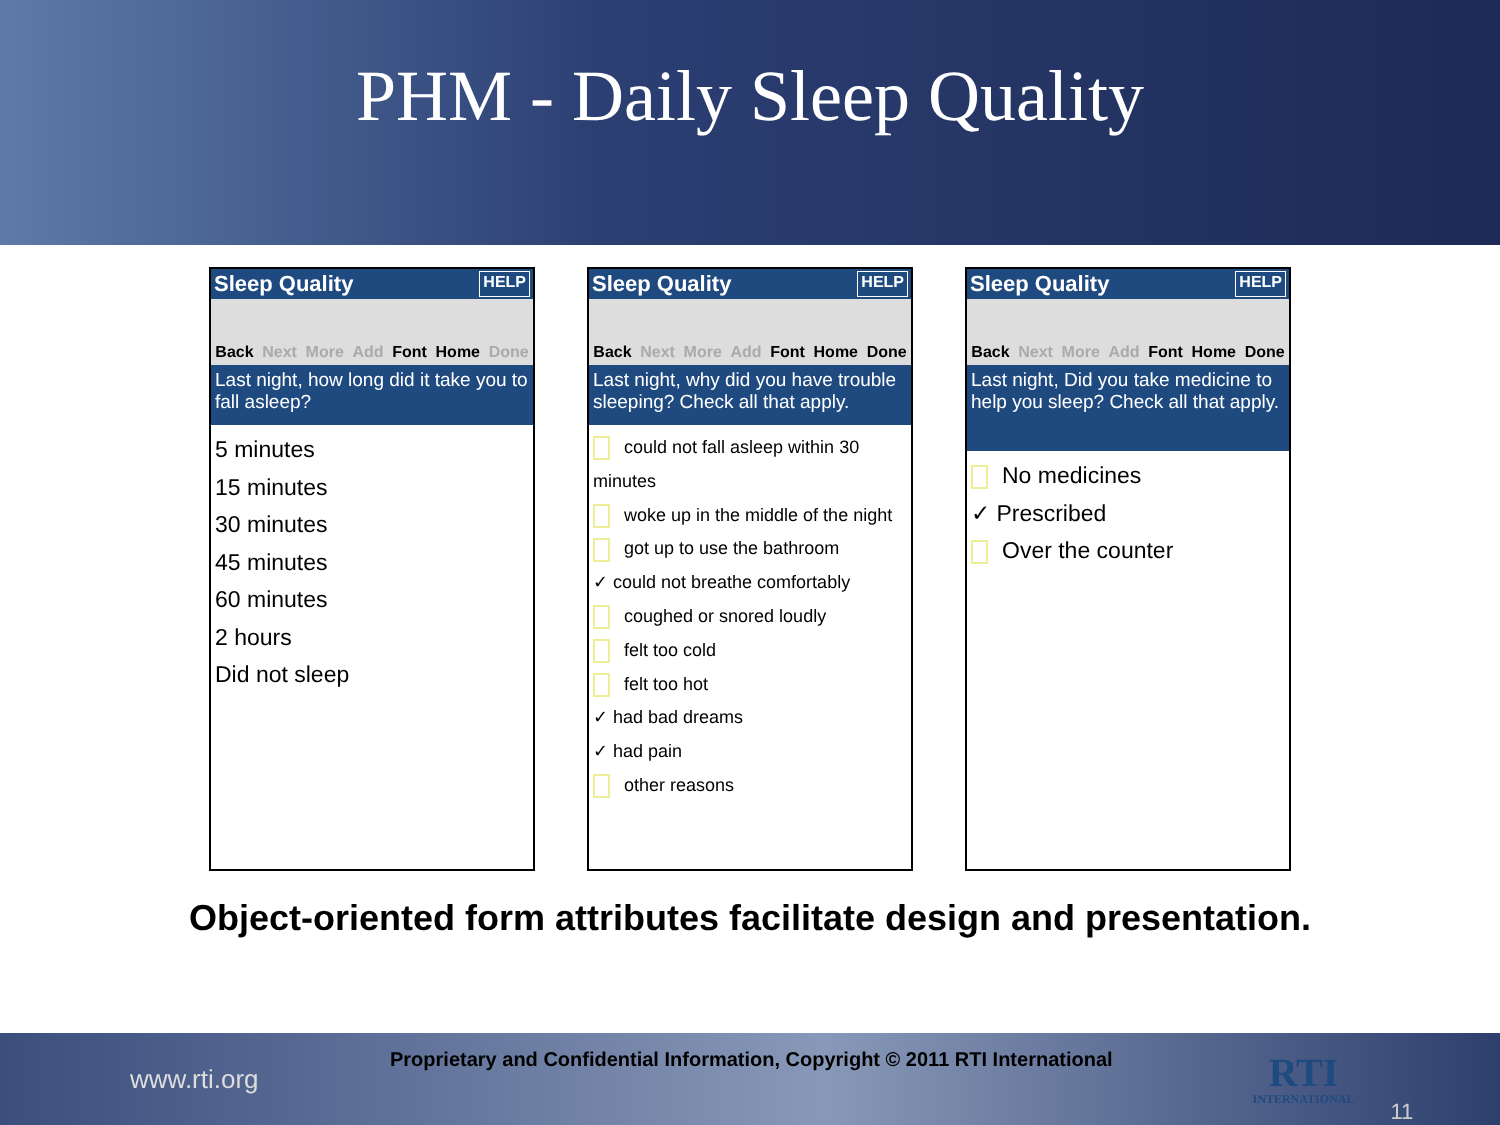PHM - Daily Sleep Quality
Sleep Quality HELP
Back Next More Add Font Home Done
Last night, how long did it take you to fall asleep?
5 minutes
15 minutes
30 minutes
45 minutes
60 minutes
2 hours
Did not sleep
Sleep Quality HELP
Back Next More Add Font Home Done
Last night, why did you have trouble sleeping? Check all that apply.
could not fall asleep within 30 minutes
woke up in the middle of the night
got up to use the bathroom
✓ could not breathe comfortably
coughed or snored loudly
felt too cold
felt too hot
✓ had bad dreams
✓ had pain
other reasons
Sleep Quality HELP
Back Next More Add Font Home Done
Last night, Did you take medicine to help you sleep? Check all that apply.
No medicines
✓ Prescribed
Over the counter
Object-oriented form attributes facilitate design and presentation.
www.rti.org Proprietary and Confidential Information, Copyright © 2011 RTI International
RTI
INTERNATIONAL
11